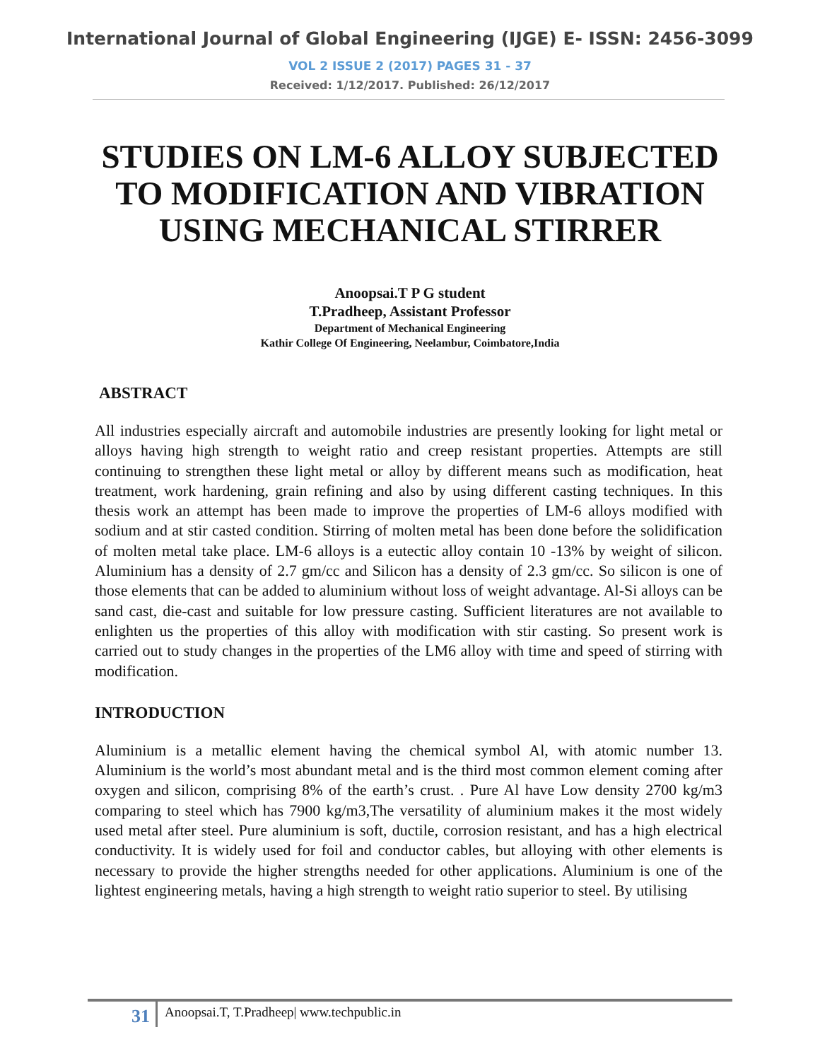International Journal of Global Engineering (IJGE) E- ISSN: 2456-3099
VOL 2 ISSUE 2 (2017) PAGES 31 - 37
Received: 1/12/2017. Published: 26/12/2017
STUDIES ON LM-6 ALLOY SUBJECTED TO MODIFICATION AND VIBRATION USING MECHANICAL STIRRER
Anoopsai.T P G student
T.Pradheep, Assistant Professor
Department of Mechanical Engineering
Kathir College Of Engineering, Neelambur, Coimbatore,India
ABSTRACT
All industries especially aircraft and automobile industries are presently looking for light metal or alloys having high strength to weight ratio and creep resistant properties. Attempts are still continuing to strengthen these light metal or alloy by different means such as modification, heat treatment, work hardening, grain refining and also by using different casting techniques. In this thesis work an attempt has been made to improve the properties of LM-6 alloys modified with sodium and at stir casted condition. Stirring of molten metal has been done before the solidification of molten metal take place. LM-6 alloys is a eutectic alloy contain 10 -13% by weight of silicon. Aluminium has a density of 2.7 gm/cc and Silicon has a density of 2.3 gm/cc. So silicon is one of those elements that can be added to aluminium without loss of weight advantage. Al-Si alloys can be sand cast, die-cast and suitable for low pressure casting. Sufficient literatures are not available to enlighten us the properties of this alloy with modification with stir casting. So present work is carried out to study changes in the properties of the LM6 alloy with time and speed of stirring with modification.
INTRODUCTION
Aluminium is a metallic element having the chemical symbol Al, with atomic number 13. Aluminium is the world’s most abundant metal and is the third most common element coming after oxygen and silicon, comprising 8% of the earth’s crust. . Pure Al have Low density 2700 kg/m3 comparing to steel which has 7900 kg/m3,The versatility of aluminium makes it the most widely used metal after steel. Pure aluminium is soft, ductile, corrosion resistant, and has a high electrical conductivity. It is widely used for foil and conductor cables, but alloying with other elements is necessary to provide the higher strengths needed for other applications. Aluminium is one of the lightest engineering metals, having a high strength to weight ratio superior to steel. By utilising
31
Anoopsai.T, T.Pradheep| www.techpublic.in